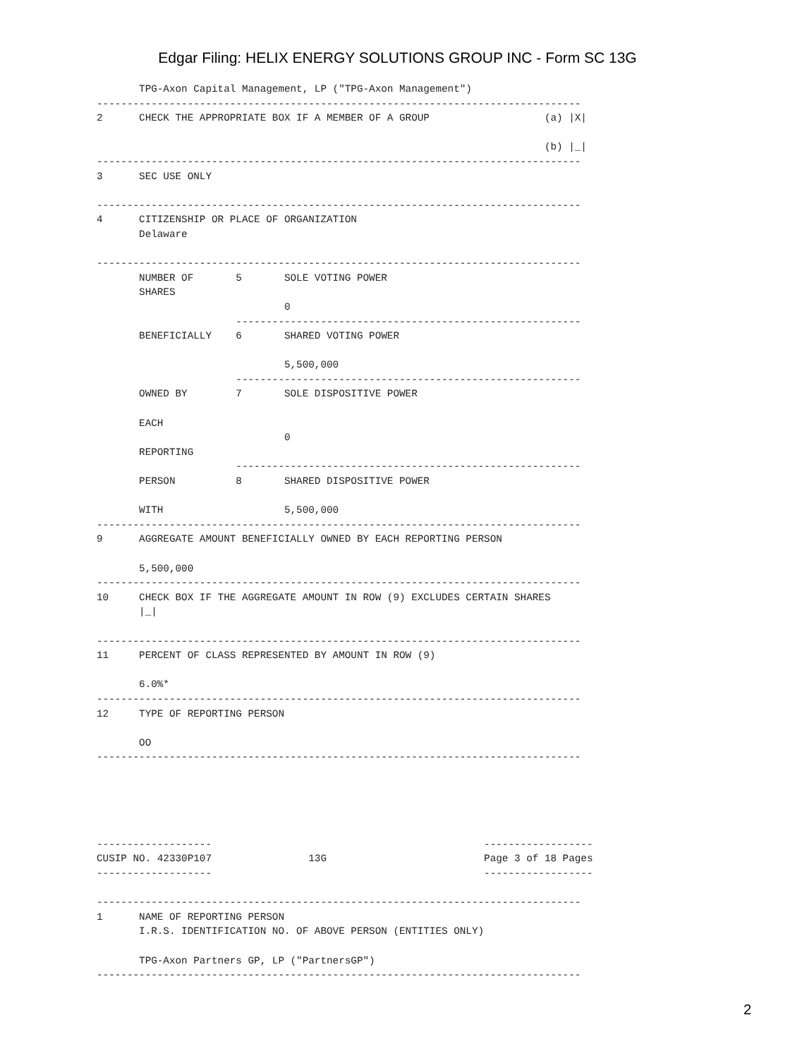Edgar Filing: HELIX ENERGY SOLUTIONS GROUP INC - Form SC 13G
       TPG-Axon Capital Management, LP ("TPG-Axon Management")
--------------------------------------------------------------------------------
2      CHECK THE APPROPRIATE BOX IF A MEMBER OF A GROUP                   (a) |X|

                                                                          (b) |_|
--------------------------------------------------------------------------------
3      SEC USE ONLY

--------------------------------------------------------------------------------
4      CITIZENSHIP OR PLACE OF ORGANIZATION
       Delaware

--------------------------------------------------------------------------------
       NUMBER OF       5       SOLE VOTING POWER
       SHARES
                               0
                       ---------------------------------------------------------
       BENEFICIALLY    6       SHARED VOTING POWER

                               5,500,000
                       ---------------------------------------------------------
       OWNED BY        7       SOLE DISPOSITIVE POWER

       EACH
                               0
       REPORTING
                       ---------------------------------------------------------
       PERSON          8       SHARED DISPOSITIVE POWER

       WITH                    5,500,000
--------------------------------------------------------------------------------
9      AGGREGATE AMOUNT BENEFICIALLY OWNED BY EACH REPORTING PERSON

       5,500,000
--------------------------------------------------------------------------------
10     CHECK BOX IF THE AGGREGATE AMOUNT IN ROW (9) EXCLUDES CERTAIN SHARES
       |_|

--------------------------------------------------------------------------------
11     PERCENT OF CLASS REPRESENTED BY AMOUNT IN ROW (9)

       6.0%*
--------------------------------------------------------------------------------
12     TYPE OF REPORTING PERSON

       OO
--------------------------------------------------------------------------------





-------------------                                             ------------------
CUSIP NO. 42330P107                13G                          Page 3 of 18 Pages
-------------------                                             ------------------

--------------------------------------------------------------------------------
1      NAME OF REPORTING PERSON
       I.R.S. IDENTIFICATION NO. OF ABOVE PERSON (ENTITIES ONLY)

       TPG-Axon Partners GP, LP ("PartnersGP")
--------------------------------------------------------------------------------
2